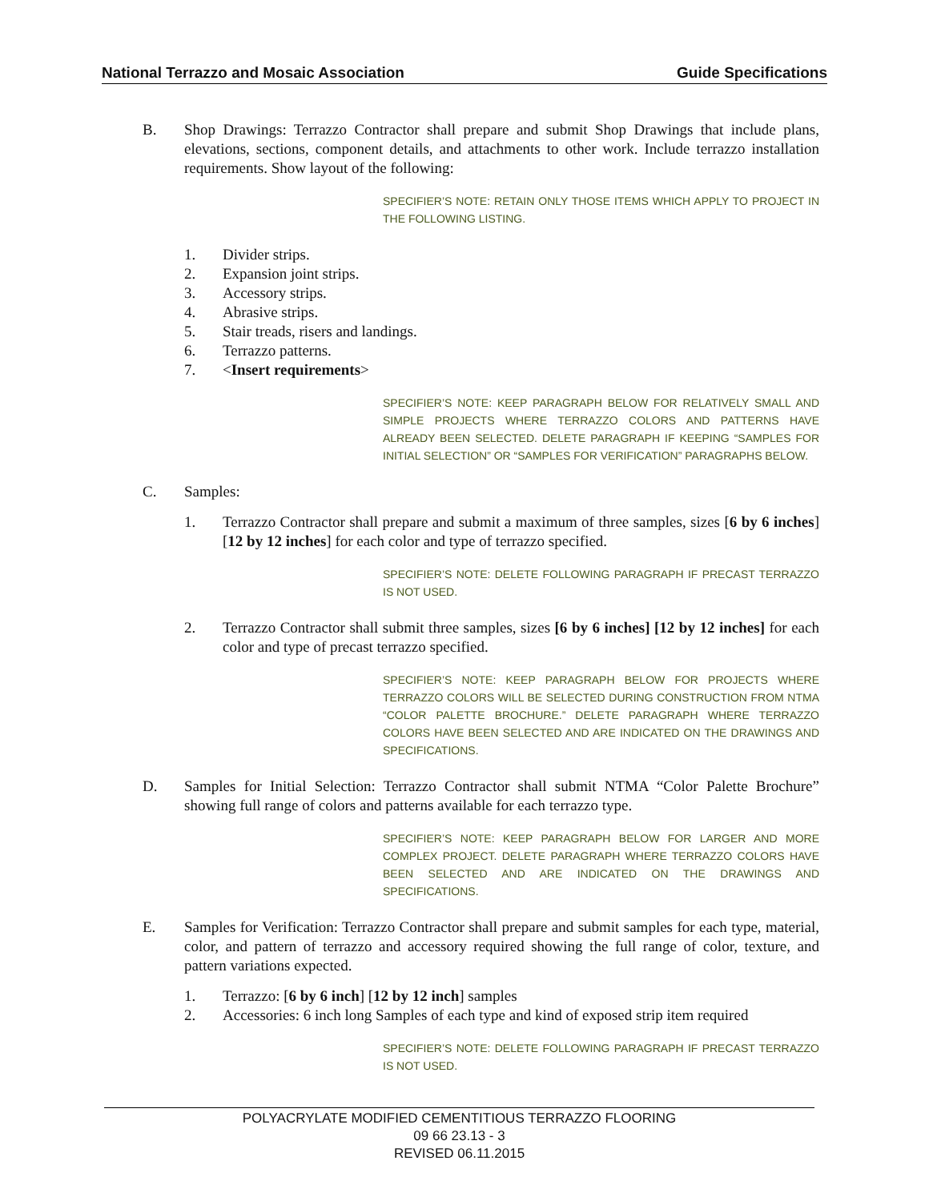National Terrazzo and Mosaic Association Guide Specifications
B. Shop Drawings: Terrazzo Contractor shall prepare and submit Shop Drawings that include plans, elevations, sections, component details, and attachments to other work. Include terrazzo installation requirements. Show layout of the following:
SPECIFIER’S NOTE: RETAIN ONLY THOSE ITEMS WHICH APPLY TO PROJECT IN THE FOLLOWING LISTING.
1. Divider strips.
2. Expansion joint strips.
3. Accessory strips.
4. Abrasive strips.
5. Stair treads, risers and landings.
6. Terrazzo patterns.
7. <Insert requirements>
SPECIFIER’S NOTE: KEEP PARAGRAPH BELOW FOR RELATIVELY SMALL AND SIMPLE PROJECTS WHERE TERRAZZO COLORS AND PATTERNS HAVE ALREADY BEEN SELECTED. DELETE PARAGRAPH IF KEEPING “SAMPLES FOR INITIAL SELECTION” OR “SAMPLES FOR VERIFICATION” PARAGRAPHS BELOW.
C. Samples:
1. Terrazzo Contractor shall prepare and submit a maximum of three samples, sizes [6 by 6 inches] [12 by 12 inches] for each color and type of terrazzo specified.
SPECIFIER’S NOTE: DELETE FOLLOWING PARAGRAPH IF PRECAST TERRAZZO IS NOT USED.
2. Terrazzo Contractor shall submit three samples, sizes [6 by 6 inches] [12 by 12 inches] for each color and type of precast terrazzo specified.
SPECIFIER’S NOTE: KEEP PARAGRAPH BELOW FOR PROJECTS WHERE TERRAZZO COLORS WILL BE SELECTED DURING CONSTRUCTION FROM NTMA “COLOR PALETTE BROCHURE.” DELETE PARAGRAPH WHERE TERRAZZO COLORS HAVE BEEN SELECTED AND ARE INDICATED ON THE DRAWINGS AND SPECIFICATIONS.
D. Samples for Initial Selection: Terrazzo Contractor shall submit NTMA “Color Palette Brochure” showing full range of colors and patterns available for each terrazzo type.
SPECIFIER’S NOTE: KEEP PARAGRAPH BELOW FOR LARGER AND MORE COMPLEX PROJECT. DELETE PARAGRAPH WHERE TERRAZZO COLORS HAVE BEEN SELECTED AND ARE INDICATED ON THE DRAWINGS AND SPECIFICATIONS.
E. Samples for Verification: Terrazzo Contractor shall prepare and submit samples for each type, material, color, and pattern of terrazzo and accessory required showing the full range of color, texture, and pattern variations expected.
1. Terrazzo: [6 by 6 inch] [12 by 12 inch] samples
2. Accessories: 6 inch long Samples of each type and kind of exposed strip item required
SPECIFIER’S NOTE: DELETE FOLLOWING PARAGRAPH IF PRECAST TERRAZZO IS NOT USED.
POLYACRYLATE MODIFIED CEMENTITIOUS TERRAZZO FLOORING
09 66 23.13 - 3
REVISED 06.11.2015